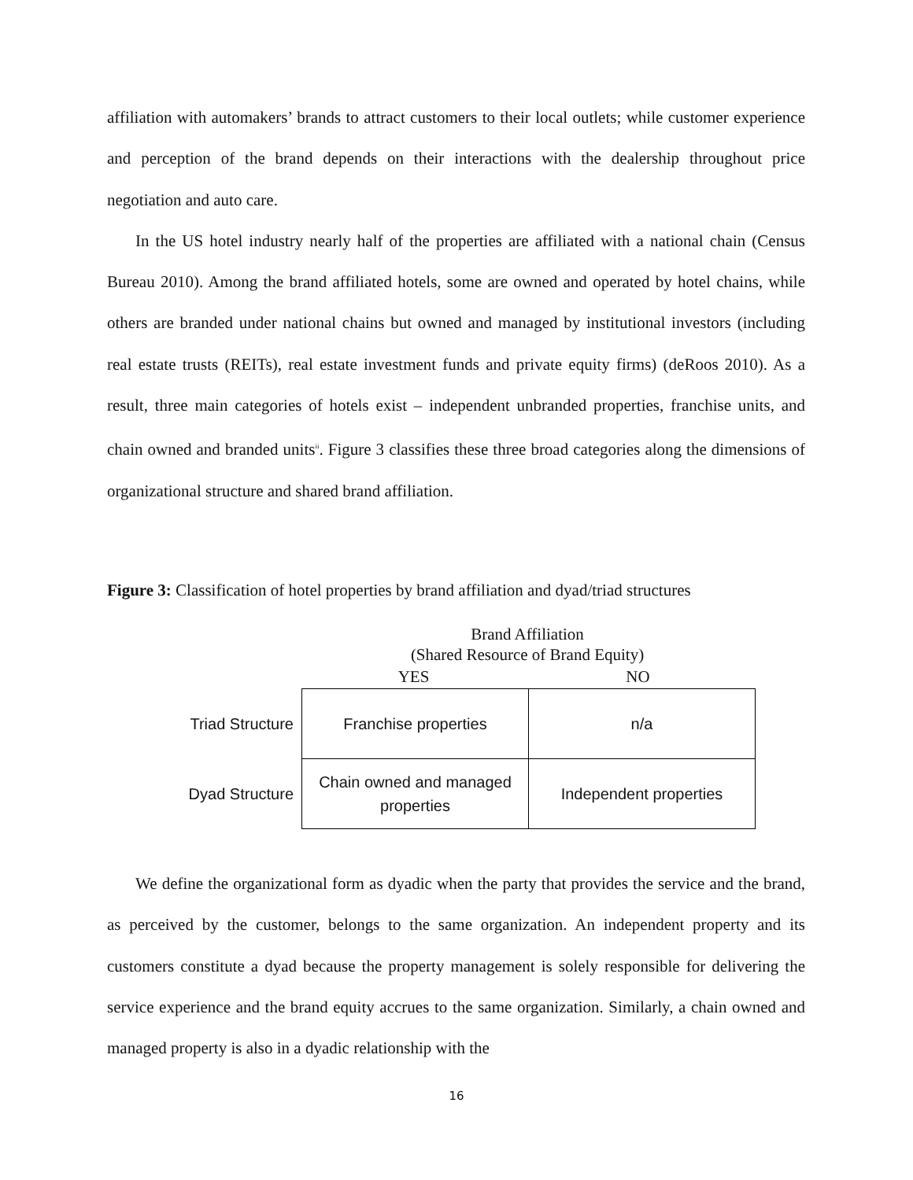affiliation with automakers’ brands to attract customers to their local outlets; while customer experience and perception of the brand depends on their interactions with the dealership throughout price negotiation and auto care.
In the US hotel industry nearly half of the properties are affiliated with a national chain (Census Bureau 2010). Among the brand affiliated hotels, some are owned and operated by hotel chains, while others are branded under national chains but owned and managed by institutional investors (including real estate trusts (REITs), real estate investment funds and private equity firms) (deRoos 2010). As a result, three main categories of hotels exist – independent unbranded properties, franchise units, and chain owned and branded units<sup>ii</sup>. Figure 3 classifies these three broad categories along the dimensions of organizational structure and shared brand affiliation.
Figure 3: Classification of hotel properties by brand affiliation and dyad/triad structures
Brand Affiliation
(Shared Resource of Brand Equity)
YES NO
| Triad Structure | Franchise properties | n/a |
| Dyad Structure | Chain owned and managed properties | Independent properties |
We define the organizational form as dyadic when the party that provides the service and the brand, as perceived by the customer, belongs to the same organization. An independent property and its customers constitute a dyad because the property management is solely responsible for delivering the service experience and the brand equity accrues to the same organization. Similarly, a chain owned and managed property is also in a dyadic relationship with the
16